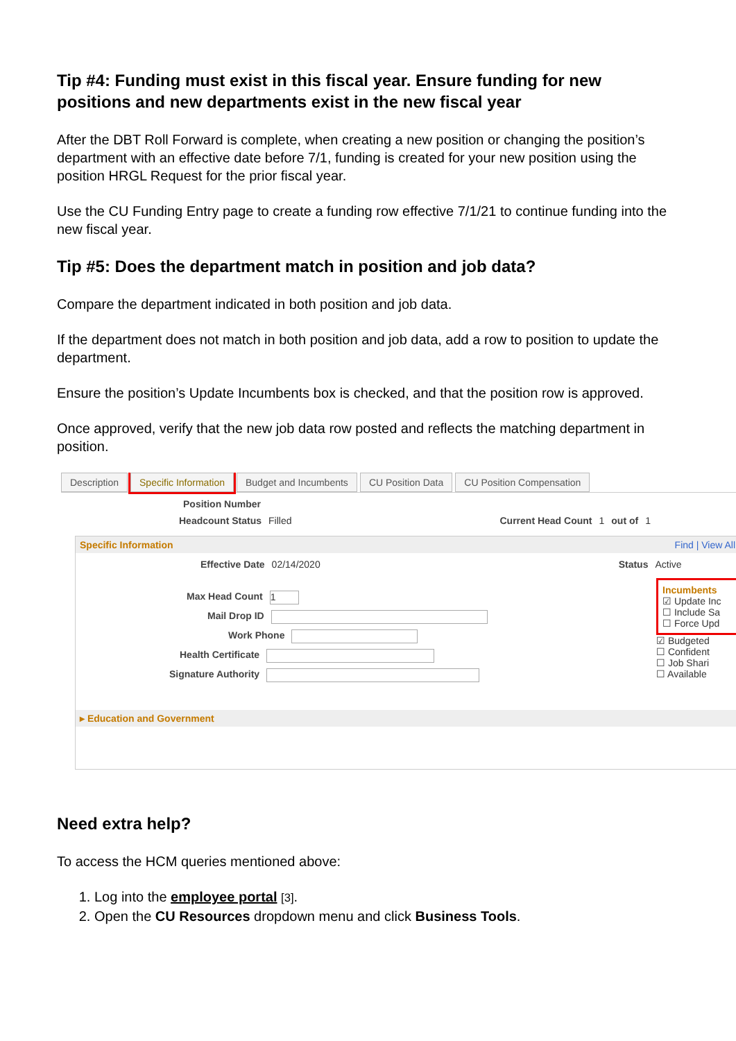Tip #4: Funding must exist in this fiscal year. Ensure funding for new positions and new departments exist in the new fiscal year
After the DBT Roll Forward is complete, when creating a new position or changing the position’s department with an effective date before 7/1, funding is created for your new position using the position HRGL Request for the prior fiscal year.
Use the CU Funding Entry page to create a funding row effective 7/1/21 to continue funding into the new fiscal year.
Tip #5: Does the department match in position and job data?
Compare the department indicated in both position and job data.
If the department does not match in both position and job data, add a row to position to update the department.
Ensure the position’s Update Incumbents box is checked, and that the position row is approved.
Once approved, verify that the new job data row posted and reflects the matching department in position.
Description Specific Information Budget and Incumbents CU Position Data CU Position Compensation
Position Number
Headcount Status Filled Current Head Count 1 out of 1
Specific Information Find | View All
Effective Date 02/14/2020 Status Active
Max Head Count 1
Mail Drop ID
Work Phone
Health Certificate
Signature Authority
▸ Education and Government
Incumbents
☑ Update Inc
☐ Include Sa
☐ Force Upd
☑ Budgeted
☐ Confident
☐ Job Shari
☐ Available
Need extra help?
To access the HCM queries mentioned above:
1. Log into the employee portal [3].
2. Open the CU Resources dropdown menu and click Business Tools.